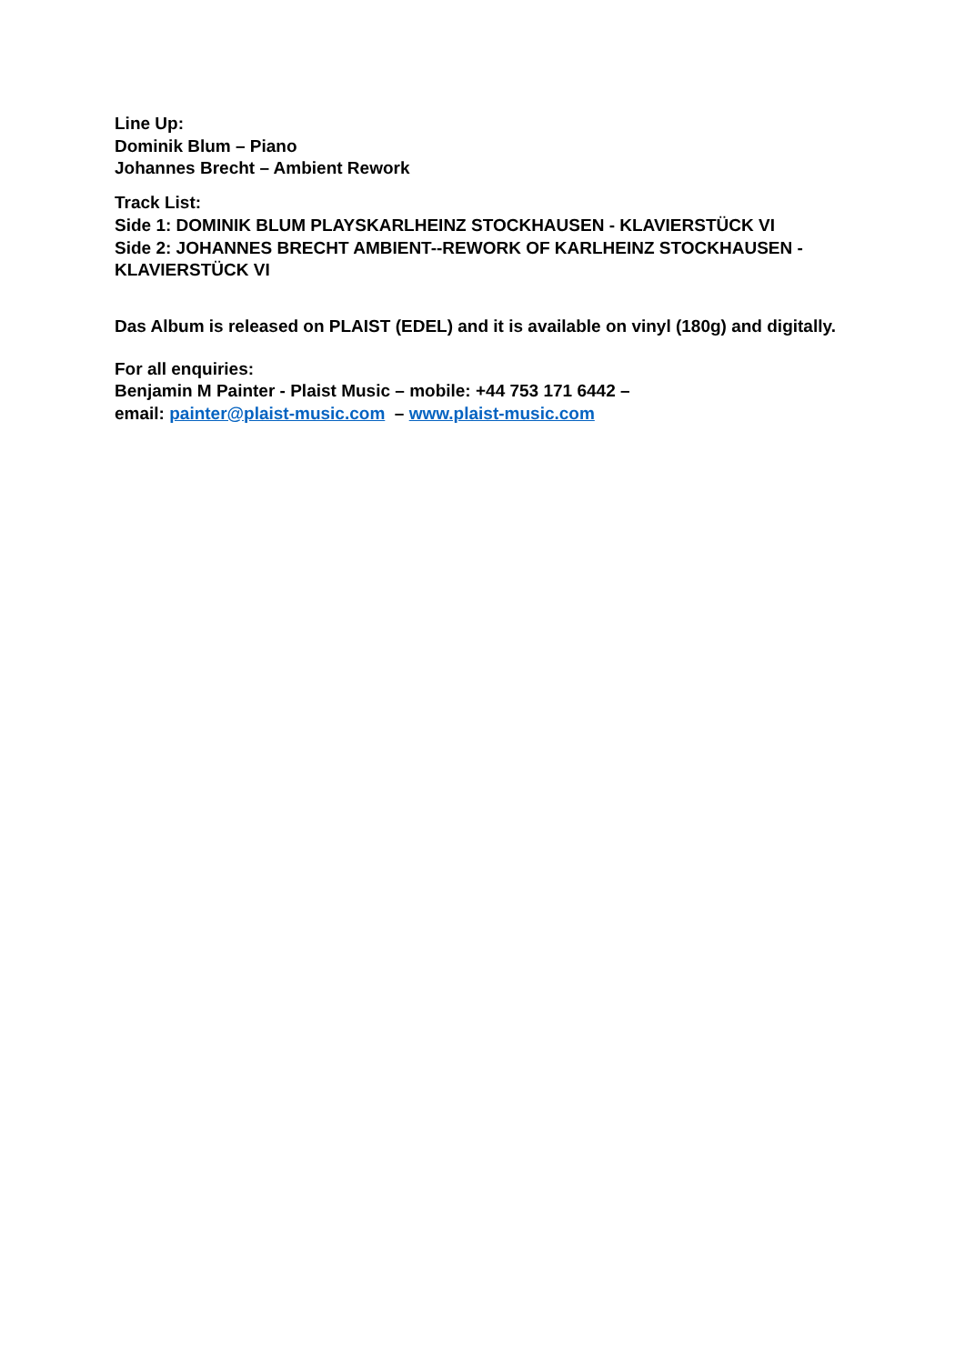Line Up:
Dominik Blum – Piano
Johannes Brecht – Ambient Rework
Track List:
Side 1: DOMINIK BLUM PLAYSKARLHEINZ STOCKHAUSEN - KLAVIERSTÜCK VI
Side 2: JOHANNES BRECHT AMBIENT--REWORK OF KARLHEINZ STOCKHAUSEN - KLAVIERSTÜCK VI
Das Album is released on PLAIST (EDEL) and it is available on vinyl (180g) and digitally.
For all enquiries:
Benjamin M Painter - Plaist Music – mobile: +44 753 171 6442 –
email: painter@plaist-music.com – www.plaist-music.com